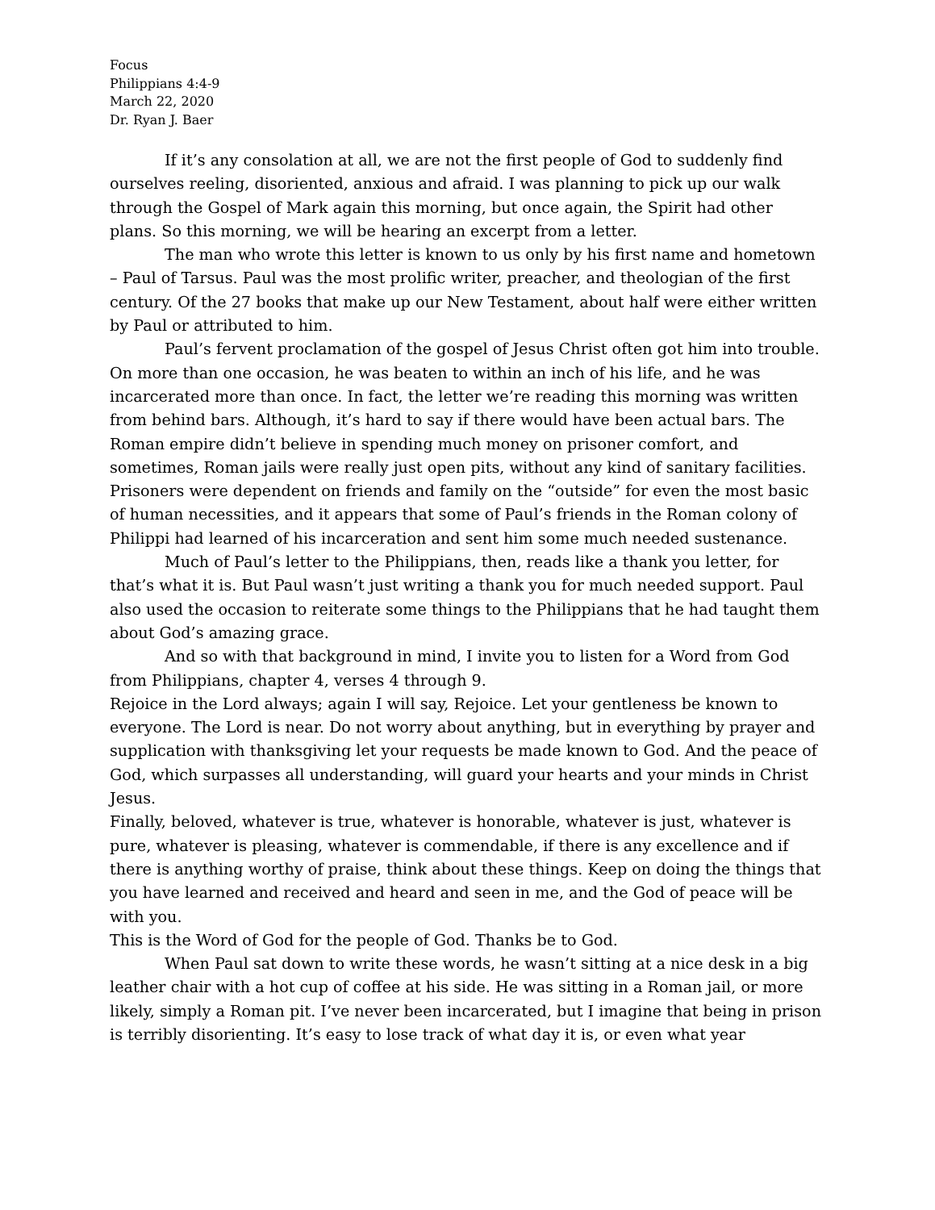Focus
Philippians 4:4-9
March 22, 2020
Dr. Ryan J. Baer
If it’s any consolation at all, we are not the first people of God to suddenly find ourselves reeling, disoriented, anxious and afraid. I was planning to pick up our walk through the Gospel of Mark again this morning, but once again, the Spirit had other plans. So this morning, we will be hearing an excerpt from a letter.
The man who wrote this letter is known to us only by his first name and hometown – Paul of Tarsus. Paul was the most prolific writer, preacher, and theologian of the first century. Of the 27 books that make up our New Testament, about half were either written by Paul or attributed to him.
Paul’s fervent proclamation of the gospel of Jesus Christ often got him into trouble. On more than one occasion, he was beaten to within an inch of his life, and he was incarcerated more than once. In fact, the letter we’re reading this morning was written from behind bars. Although, it’s hard to say if there would have been actual bars. The Roman empire didn’t believe in spending much money on prisoner comfort, and sometimes, Roman jails were really just open pits, without any kind of sanitary facilities. Prisoners were dependent on friends and family on the “outside” for even the most basic of human necessities, and it appears that some of Paul’s friends in the Roman colony of Philippi had learned of his incarceration and sent him some much needed sustenance.
Much of Paul’s letter to the Philippians, then, reads like a thank you letter, for that’s what it is. But Paul wasn’t just writing a thank you for much needed support. Paul also used the occasion to reiterate some things to the Philippians that he had taught them about God’s amazing grace.
And so with that background in mind, I invite you to listen for a Word from God from Philippians, chapter 4, verses 4 through 9.
Rejoice in the Lord always; again I will say, Rejoice. Let your gentleness be known to everyone. The Lord is near. Do not worry about anything, but in everything by prayer and supplication with thanksgiving let your requests be made known to God. And the peace of God, which surpasses all understanding, will guard your hearts and your minds in Christ Jesus.
Finally, beloved, whatever is true, whatever is honorable, whatever is just, whatever is pure, whatever is pleasing, whatever is commendable, if there is any excellence and if there is anything worthy of praise, think about these things. Keep on doing the things that you have learned and received and heard and seen in me, and the God of peace will be with you.
This is the Word of God for the people of God. Thanks be to God.
When Paul sat down to write these words, he wasn’t sitting at a nice desk in a big leather chair with a hot cup of coffee at his side. He was sitting in a Roman jail, or more likely, simply a Roman pit. I’ve never been incarcerated, but I imagine that being in prison is terribly disorienting. It’s easy to lose track of what day it is, or even what year